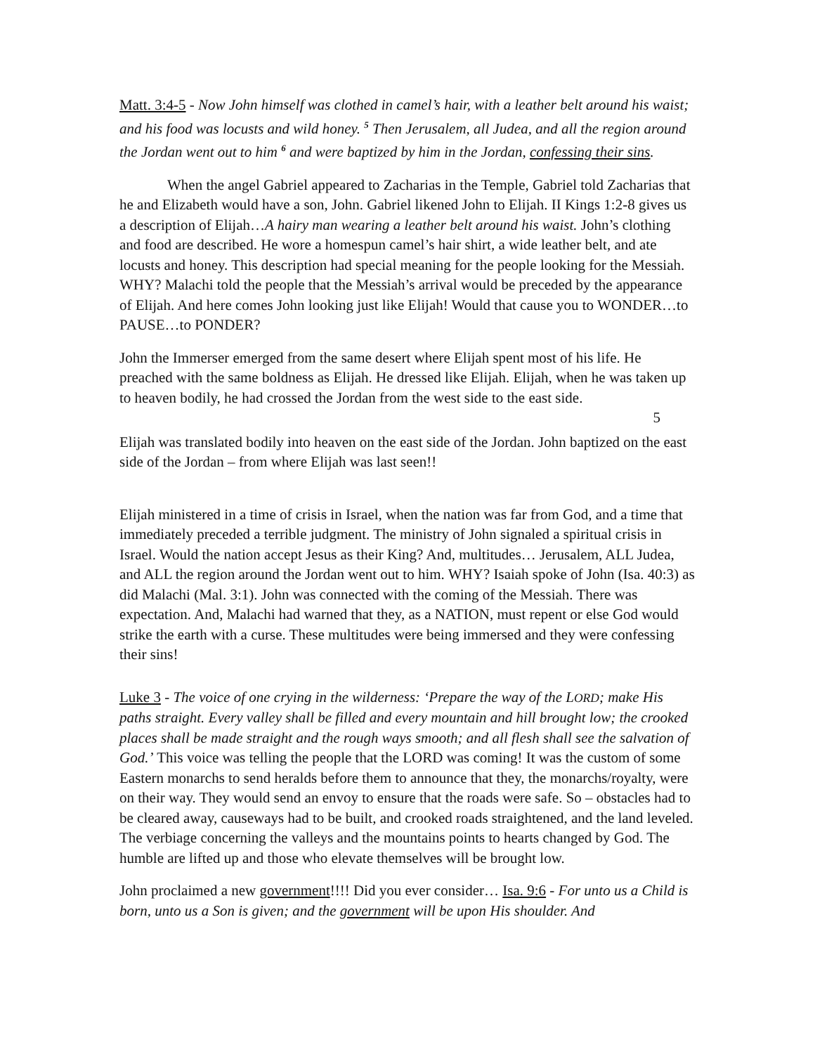Matt. 3:4-5 - Now John himself was clothed in camel’s hair, with a leather belt around his waist; and his food was locusts and wild honey. <sup>5</sup> Then Jerusalem, all Judea, and all the region around the Jordan went out to him <sup>6</sup> and were baptized by him in the Jordan, confessing their sins.
When the angel Gabriel appeared to Zacharias in the Temple, Gabriel told Zacharias that he and Elizabeth would have a son, John. Gabriel likened John to Elijah. II Kings 1:2-8 gives us a description of Elijah…A hairy man wearing a leather belt around his waist. John’s clothing and food are described. He wore a homespun camel’s hair shirt, a wide leather belt, and ate locusts and honey. This description had special meaning for the people looking for the Messiah. WHY? Malachi told the people that the Messiah’s arrival would be preceded by the appearance of Elijah. And here comes John looking just like Elijah! Would that cause you to WONDER…to PAUSE…to PONDER?
John the Immerser emerged from the same desert where Elijah spent most of his life. He preached with the same boldness as Elijah. He dressed like Elijah. Elijah, when he was taken up to heaven bodily, he had crossed the Jordan from the west side to the east side.
5
Elijah was translated bodily into heaven on the east side of the Jordan. John baptized on the east side of the Jordan – from where Elijah was last seen!!
Elijah ministered in a time of crisis in Israel, when the nation was far from God, and a time that immediately preceded a terrible judgment. The ministry of John signaled a spiritual crisis in Israel. Would the nation accept Jesus as their King? And, multitudes… Jerusalem, ALL Judea, and ALL the region around the Jordan went out to him. WHY? Isaiah spoke of John (Isa. 40:3) as did Malachi (Mal. 3:1). John was connected with the coming of the Messiah. There was expectation. And, Malachi had warned that they, as a NATION, must repent or else God would strike the earth with a curse. These multitudes were being immersed and they were confessing their sins!
Luke 3 - The voice of one crying in the wilderness: ‘Prepare the way of the LORD; make His paths straight. Every valley shall be filled and every mountain and hill brought low; the crooked places shall be made straight and the rough ways smooth; and all flesh shall see the salvation of God.’ This voice was telling the people that the LORD was coming! It was the custom of some Eastern monarchs to send heralds before them to announce that they, the monarchs/royalty, were on their way. They would send an envoy to ensure that the roads were safe. So – obstacles had to be cleared away, causeways had to be built, and crooked roads straightened, and the land leveled. The verbiage concerning the valleys and the mountains points to hearts changed by God. The humble are lifted up and those who elevate themselves will be brought low.
John proclaimed a new government!!!! Did you ever consider… Isa. 9:6 - For unto us a Child is born, unto us a Son is given; and the government will be upon His shoulder. And